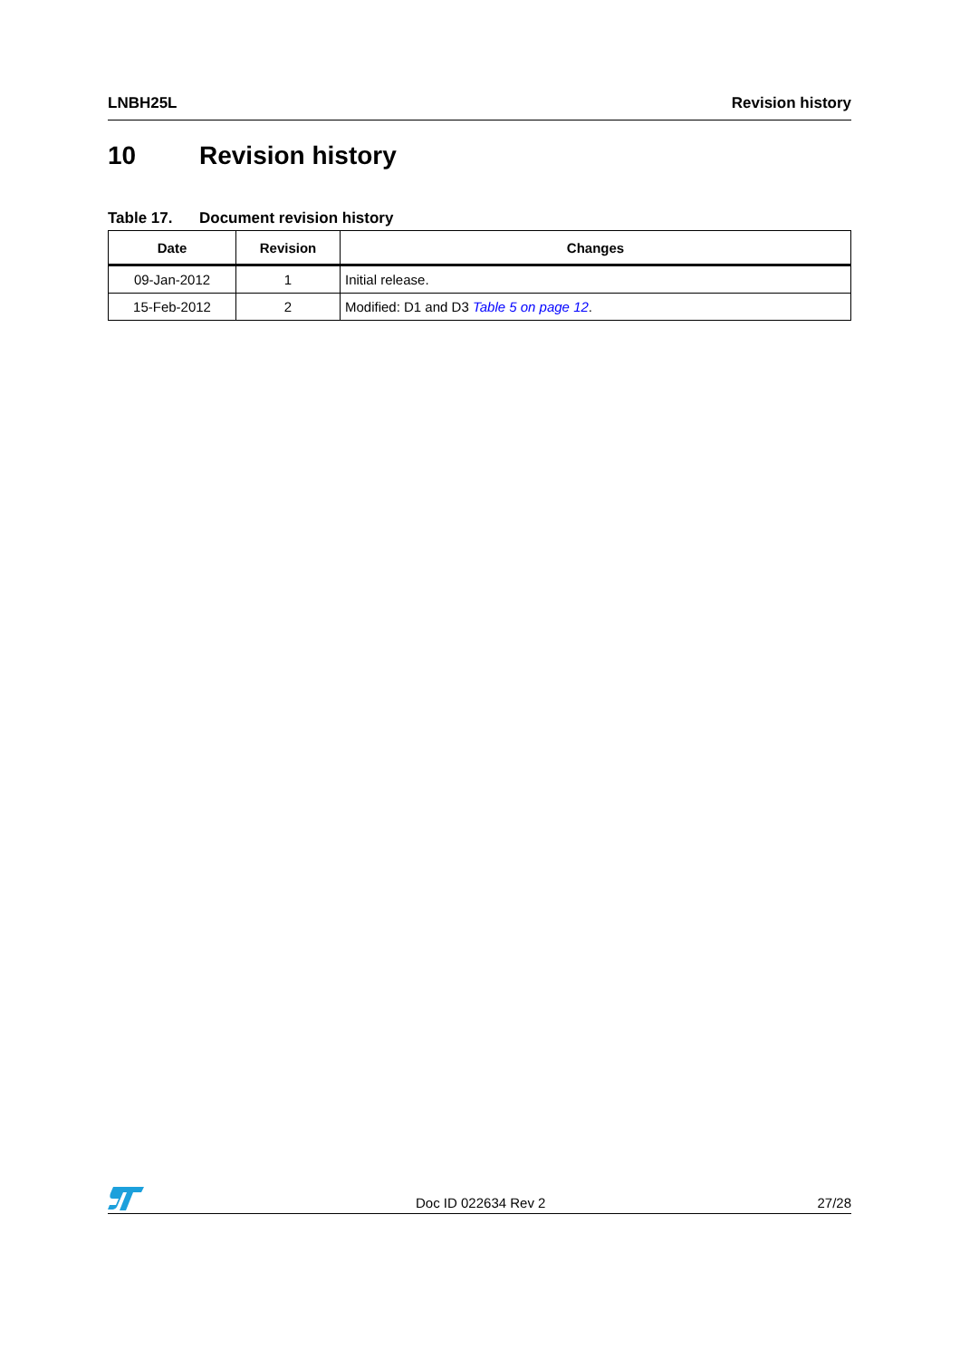LNBH25L Revision history
10 Revision history
Table 17. Document revision history
| Date | Revision | Changes |
| --- | --- | --- |
| 09-Jan-2012 | 1 | Initial release. |
| 15-Feb-2012 | 2 | Modified: D1 and D3 Table 5 on page 12 . |
Doc ID 022634 Rev 2
27/28